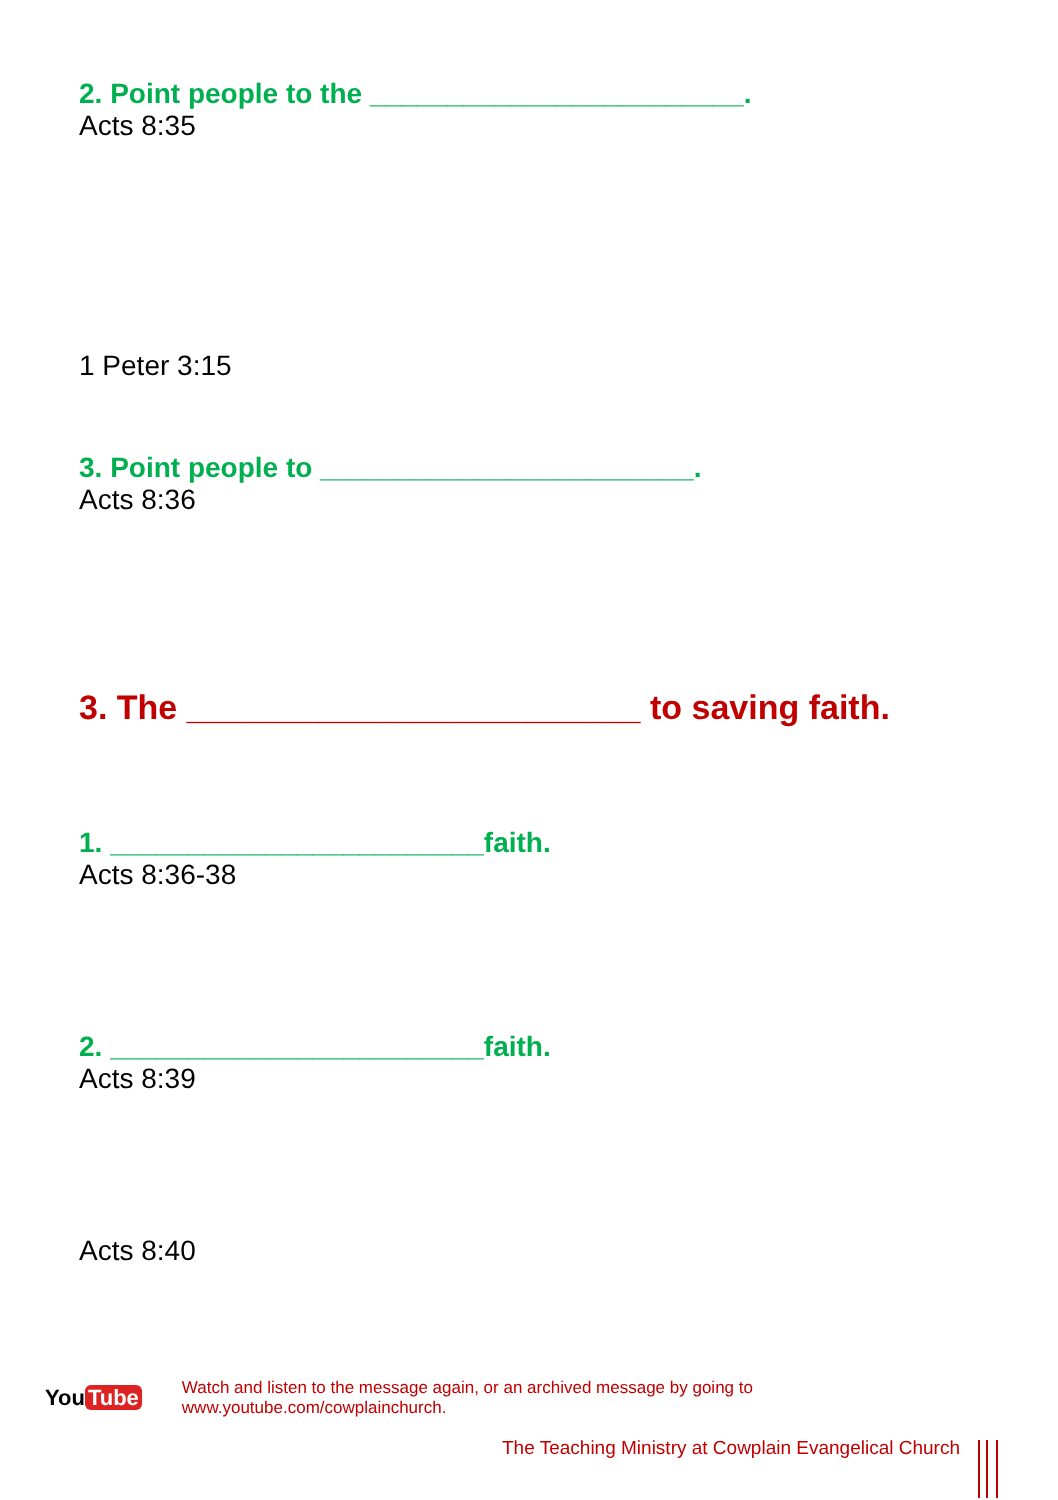2. Point people to the ________________________.
Acts 8:35
1 Peter 3:15
3. Point people to ________________________.
Acts 8:36
3. The ________________________ to saving faith.
1. ________________________faith.
Acts 8:36-38
2. ________________________faith.
Acts 8:39
Acts 8:40
You Tube
Watch and listen to the message again, or an archived message by going to www.youtube.com/cowplainchurch.
The Teaching Ministry at Cowplain Evangelical Church